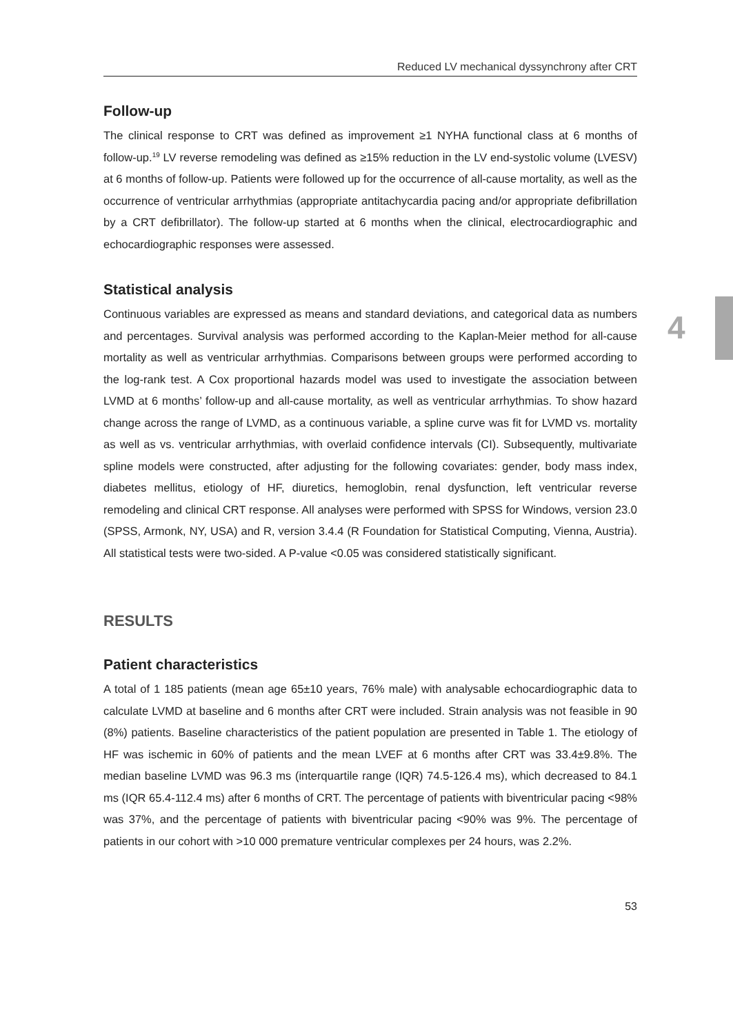4
Reduced LV mechanical dyssynchrony after CRT
Follow-up
The clinical response to CRT was defined as improvement ≥1 NYHA functional class at 6 months of follow-up.<sup>19</sup> LV reverse remodeling was defined as ≥15% reduction in the LV end-systolic volume (LVESV) at 6 months of follow-up. Patients were followed up for the occurrence of all-cause mortality, as well as the occurrence of ventricular arrhythmias (appropriate antitachycardia pacing and/or appropriate defibrillation by a CRT defibrillator). The follow-up started at 6 months when the clinical, electrocardiographic and echocardiographic responses were assessed.
Statistical analysis
Continuous variables are expressed as means and standard deviations, and categorical data as numbers and percentages. Survival analysis was performed according to the Kaplan-Meier method for all-cause mortality as well as ventricular arrhythmias. Comparisons between groups were performed according to the log-rank test. A Cox proportional hazards model was used to investigate the association between LVMD at 6 months’ follow-up and all-cause mortality, as well as ventricular arrhythmias. To show hazard change across the range of LVMD, as a continuous variable, a spline curve was fit for LVMD vs. mortality as well as vs. ventricular arrhythmias, with overlaid confidence intervals (CI). Subsequently, multivariate spline models were constructed, after adjusting for the following covariates: gender, body mass index, diabetes mellitus, etiology of HF, diuretics, hemoglobin, renal dysfunction, left ventricular reverse remodeling and clinical CRT response. All analyses were performed with SPSS for Windows, version 23.0 (SPSS, Armonk, NY, USA) and R, version 3.4.4 (R Foundation for Statistical Computing, Vienna, Austria). All statistical tests were two-sided. A P-value <0.05 was considered statistically significant.
RESULTS
Patient characteristics
A total of 1 185 patients (mean age 65±10 years, 76% male) with analysable echocardiographic data to calculate LVMD at baseline and 6 months after CRT were included. Strain analysis was not feasible in 90 (8%) patients. Baseline characteristics of the patient population are presented in Table 1. The etiology of HF was ischemic in 60% of patients and the mean LVEF at 6 months after CRT was 33.4±9.8%. The median baseline LVMD was 96.3 ms (interquartile range (IQR) 74.5-126.4 ms), which decreased to 84.1 ms (IQR 65.4-112.4 ms) after 6 months of CRT. The percentage of patients with biventricular pacing <98% was 37%, and the percentage of patients with biventricular pacing <90% was 9%. The percentage of patients in our cohort with >10 000 premature ventricular complexes per 24 hours, was 2.2%.
53